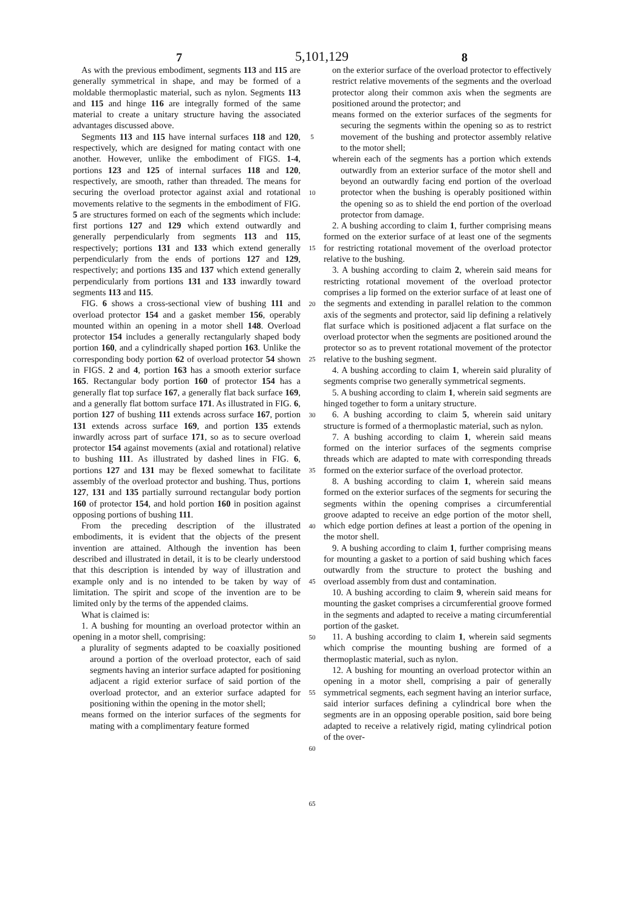7 5,101,129 8
As with the previous embodiment, segments 113 and 115 are generally symmetrical in shape, and may be formed of a moldable thermoplastic material, such as nylon. Segments 113 and 115 and hinge 116 are integrally formed of the same material to create a unitary structure having the associated advantages discussed above.
Segments 113 and 115 have internal surfaces 118 and 120, respectively, which are designed for mating contact with one another. However, unlike the embodiment of FIGS. 1-4, portions 123 and 125 of internal surfaces 118 and 120, respectively, are smooth, rather than threaded. The means for securing the overload protector against axial and rotational movements relative to the segments in the embodiment of FIG. 5 are structures formed on each of the segments which include: first portions 127 and 129 which extend outwardly and generally perpendicularly from segments 113 and 115, respectively; portions 131 and 133 which extend generally perpendicularly from the ends of portions 127 and 129, respectively; and portions 135 and 137 which extend generally perpendicularly from portions 131 and 133 inwardly toward segments 113 and 115.
FIG. 6 shows a cross-sectional view of bushing 111 and overload protector 154 and a gasket member 156, operably mounted within an opening in a motor shell 148. Overload protector 154 includes a generally rectangularly shaped body portion 160, and a cylindrically shaped portion 163. Unlike the corresponding body portion 62 of overload protector 54 shown in FIGS. 2 and 4, portion 163 has a smooth exterior surface 165. Rectangular body portion 160 of protector 154 has a generally flat top surface 167, a generally flat back surface 169, and a generally flat bottom surface 171. As illustrated in FIG. 6, portion 127 of bushing 111 extends across surface 167, portion 131 extends across surface 169, and portion 135 extends inwardly across part of surface 171, so as to secure overload protector 154 against movements (axial and rotational) relative to bushing 111. As illustrated by dashed lines in FIG. 6, portions 127 and 131 may be flexed somewhat to facilitate assembly of the overload protector and bushing. Thus, portions 127, 131 and 135 partially surround rectangular body portion 160 of protector 154, and hold portion 160 in position against opposing portions of bushing 111.
From the preceding description of the illustrated embodiments, it is evident that the objects of the present invention are attained. Although the invention has been described and illustrated in detail, it is to be clearly understood that this description is intended by way of illustration and example only and is no intended to be taken by way of limitation. The spirit and scope of the invention are to be limited only by the terms of the appended claims.
What is claimed is:
1. A bushing for mounting an overload protector within an opening in a motor shell, comprising:
a plurality of segments adapted to be coaxially positioned around a portion of the overload protector, each of said segments having an interior surface adapted for positioning adjacent a rigid exterior surface of said portion of the overload protector, and an exterior surface adapted for positioning within the opening in the motor shell;
means formed on the interior surfaces of the segments for mating with a complimentary feature formed
5
10
15
20
25
30
35
40
45
50
55
60
65
on the exterior surface of the overload protector to effectively restrict relative movements of the segments and the overload protector along their common axis when the segments are positioned around the protector; and
means formed on the exterior surfaces of the segments for securing the segments within the opening so as to restrict movement of the bushing and protector assembly relative to the motor shell;
wherein each of the segments has a portion which extends outwardly from an exterior surface of the motor shell and beyond an outwardly facing end portion of the overload protector when the bushing is operably positioned within the opening so as to shield the end portion of the overload protector from damage.
2. A bushing according to claim 1, further comprising means formed on the exterior surface of at least one of the segments for restricting rotational movement of the overload protector relative to the bushing.
3. A bushing according to claim 2, wherein said means for restricting rotational movement of the overload protector comprises a lip formed on the exterior surface of at least one of the segments and extending in parallel relation to the common axis of the segments and protector, said lip defining a relatively flat surface which is positioned adjacent a flat surface on the overload protector when the segments are positioned around the protector so as to prevent rotational movement of the protector relative to the bushing segment.
4. A bushing according to claim 1, wherein said plurality of segments comprise two generally symmetrical segments.
5. A bushing according to claim 1, wherein said segments are hinged together to form a unitary structure.
6. A bushing according to claim 5, wherein said unitary structure is formed of a thermoplastic material, such as nylon.
7. A bushing according to claim 1, wherein said means formed on the interior surfaces of the segments comprise threads which are adapted to mate with corresponding threads formed on the exterior surface of the overload protector.
8. A bushing according to claim 1, wherein said means formed on the exterior surfaces of the segments for securing the segments within the opening comprises a circumferential groove adapted to receive an edge portion of the motor shell, which edge portion defines at least a portion of the opening in the motor shell.
9. A bushing according to claim 1, further comprising means for mounting a gasket to a portion of said bushing which faces outwardly from the structure to protect the bushing and overload assembly from dust and contamination.
10. A bushing according to claim 9, wherein said means for mounting the gasket comprises a circumferential groove formed in the segments and adapted to receive a mating circumferential portion of the gasket.
11. A bushing according to claim 1, wherein said segments which comprise the mounting bushing are formed of a thermoplastic material, such as nylon.
12. A bushing for mounting an overload protector within an opening in a motor shell, comprising a pair of generally symmetrical segments, each segment having an interior surface, said interior surfaces defining a cylindrical bore when the segments are in an opposing operable position, said bore being adapted to receive a relatively rigid, mating cylindrical potion of the over-